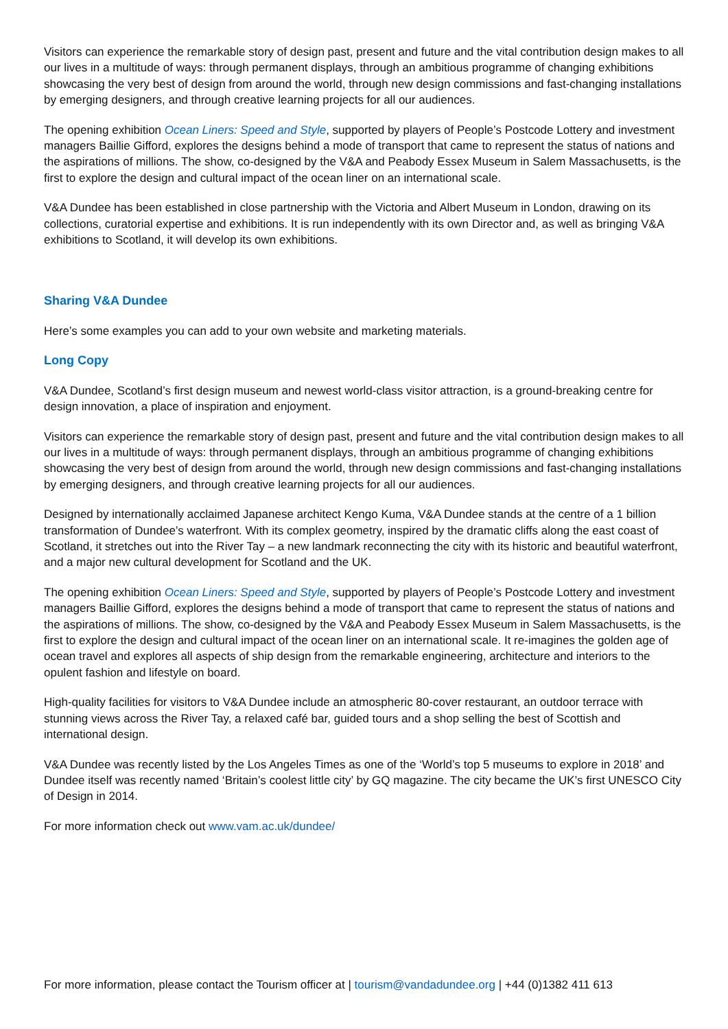Visitors can experience the remarkable story of design past, present and future and the vital contribution design makes to all our lives in a multitude of ways: through permanent displays, through an ambitious programme of changing exhibitions showcasing the very best of design from around the world, through new design commissions and fast-changing installations by emerging designers, and through creative learning projects for all our audiences.
The opening exhibition Ocean Liners: Speed and Style, supported by players of People’s Postcode Lottery and investment managers Baillie Gifford, explores the designs behind a mode of transport that came to represent the status of nations and the aspirations of millions. The show, co-designed by the V&A and Peabody Essex Museum in Salem Massachusetts, is the first to explore the design and cultural impact of the ocean liner on an international scale.
V&A Dundee has been established in close partnership with the Victoria and Albert Museum in London, drawing on its collections, curatorial expertise and exhibitions. It is run independently with its own Director and, as well as bringing V&A exhibitions to Scotland, it will develop its own exhibitions.
Sharing V&A Dundee
Here’s some examples you can add to your own website and marketing materials.
Long Copy
V&A Dundee, Scotland’s first design museum and newest world-class visitor attraction, is a ground-breaking centre for design innovation, a place of inspiration and enjoyment.
Visitors can experience the remarkable story of design past, present and future and the vital contribution design makes to all our lives in a multitude of ways: through permanent displays, through an ambitious programme of changing exhibitions showcasing the very best of design from around the world, through new design commissions and fast-changing installations by emerging designers, and through creative learning projects for all our audiences.
Designed by internationally acclaimed Japanese architect Kengo Kuma, V&A Dundee stands at the centre of a 1 billion transformation of Dundee’s waterfront. With its complex geometry, inspired by the dramatic cliffs along the east coast of Scotland, it stretches out into the River Tay – a new landmark reconnecting the city with its historic and beautiful waterfront, and a major new cultural development for Scotland and the UK.
The opening exhibition Ocean Liners: Speed and Style, supported by players of People’s Postcode Lottery and investment managers Baillie Gifford, explores the designs behind a mode of transport that came to represent the status of nations and the aspirations of millions. The show, co-designed by the V&A and Peabody Essex Museum in Salem Massachusetts, is the first to explore the design and cultural impact of the ocean liner on an international scale. It re-imagines the golden age of ocean travel and explores all aspects of ship design from the remarkable engineering, architecture and interiors to the opulent fashion and lifestyle on board.
High-quality facilities for visitors to V&A Dundee include an atmospheric 80-cover restaurant, an outdoor terrace with stunning views across the River Tay, a relaxed café bar, guided tours and a shop selling the best of Scottish and international design.
V&A Dundee was recently listed by the Los Angeles Times as one of the ‘World’s top 5 museums to explore in 2018’ and Dundee itself was recently named ‘Britain’s coolest little city’ by GQ magazine. The city became the UK’s first UNESCO City of Design in 2014.
For more information check out www.vam.ac.uk/dundee/
For more information, please contact the Tourism officer at | tourism@vandadundee.org | +44 (0)1382 411 613